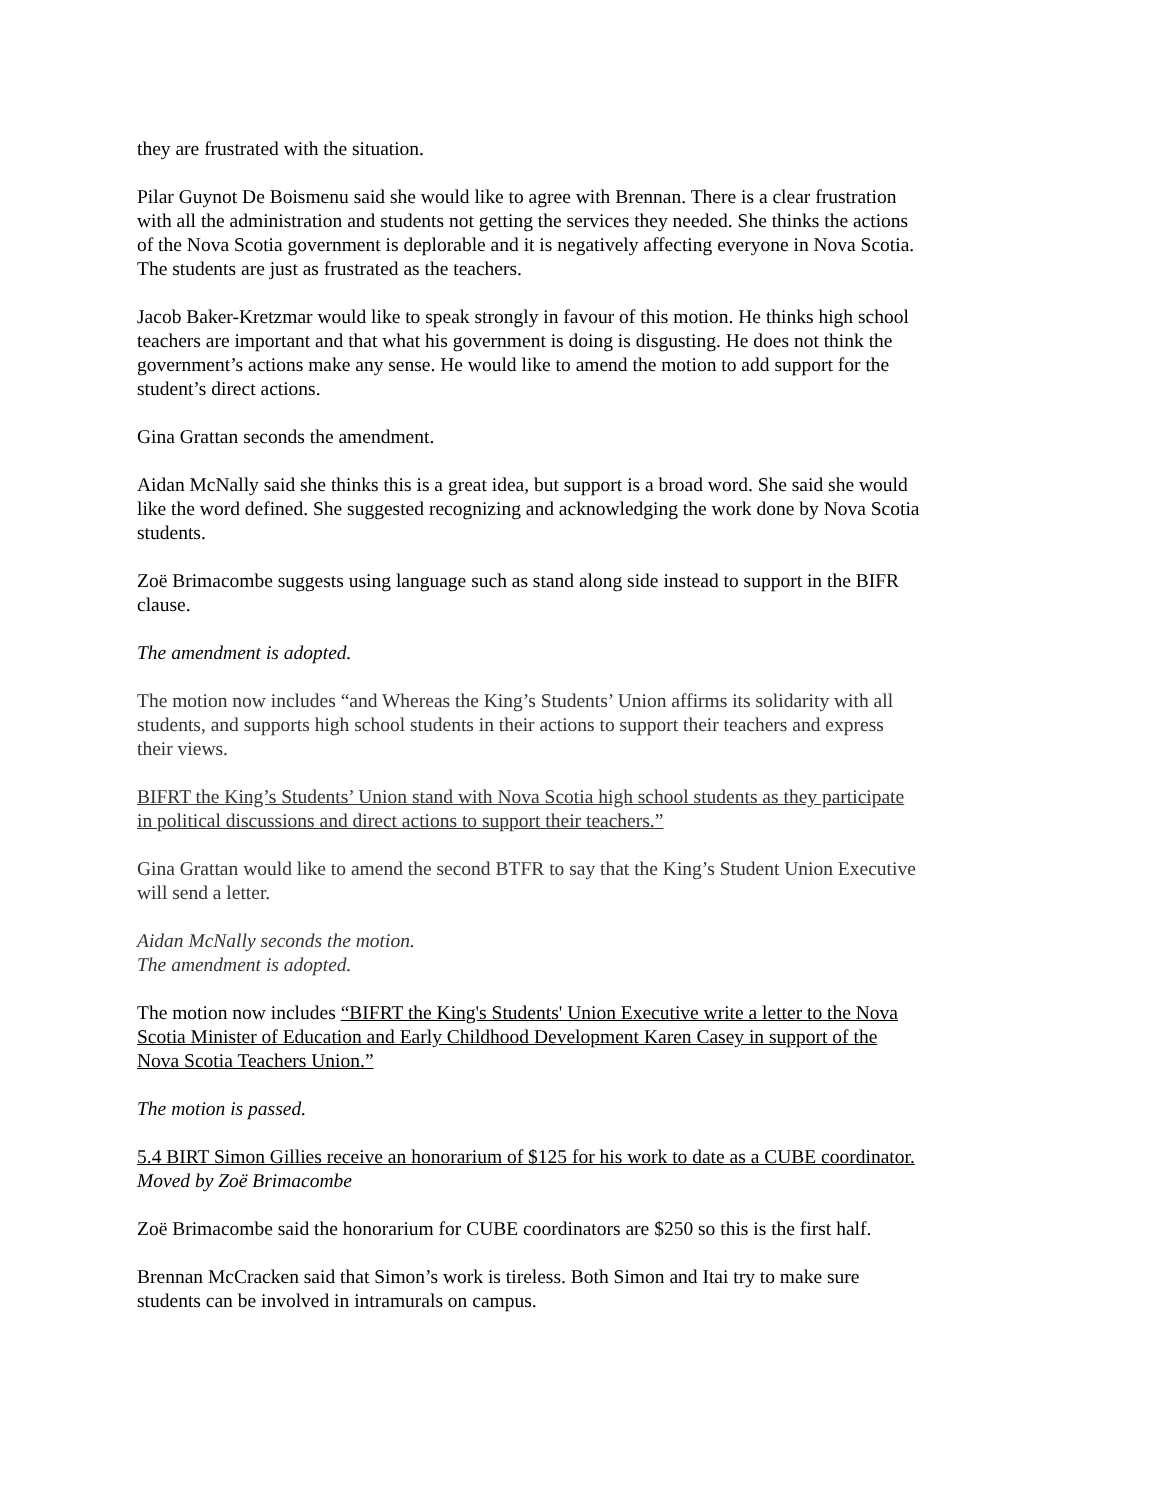they are frustrated with the situation.
Pilar Guynot De Boismenu said she would like to agree with Brennan. There is a clear frustration with all the administration and students not getting the services they needed. She thinks the actions of the Nova Scotia government is deplorable and it is negatively affecting everyone in Nova Scotia. The students are just as frustrated as the teachers.
Jacob Baker-Kretzmar would like to speak strongly in favour of this motion. He thinks high school teachers are important and that what his government is doing is disgusting. He does not think the government’s actions make any sense. He would like to amend the motion to add support for the student’s direct actions.
Gina Grattan seconds the amendment.
Aidan McNally said she thinks this is a great idea, but support is a broad word. She said she would like the word defined. She suggested recognizing and acknowledging the work done by Nova Scotia students.
Zoë Brimacombe suggests using language such as stand along side instead to support in the BIFR clause.
The amendment is adopted.
The motion now includes “and Whereas the King’s Students’ Union affirms its solidarity with all students, and supports high school students in their actions to support their teachers and express their views.
BIFRT the King’s Students’ Union stand with Nova Scotia high school students as they participate in political discussions and direct actions to support their teachers.”
Gina Grattan would like to amend the second BTFR to say that the King’s Student Union Executive will send a letter.
Aidan McNally seconds the motion.
The amendment is adopted.
The motion now includes “BIFRT the King's Students' Union Executive write a letter to the Nova Scotia Minister of Education and Early Childhood Development Karen Casey in support of the Nova Scotia Teachers Union.”
The motion is passed.
5.4 BIRT Simon Gillies receive an honorarium of $125 for his work to date as a CUBE coordinator.
Moved by Zoë Brimacombe
Zoë Brimacombe said the honorarium for CUBE coordinators are $250 so this is the first half.
Brennan McCracken said that Simon’s work is tireless. Both Simon and Itai try to make sure students can be involved in intramurals on campus.